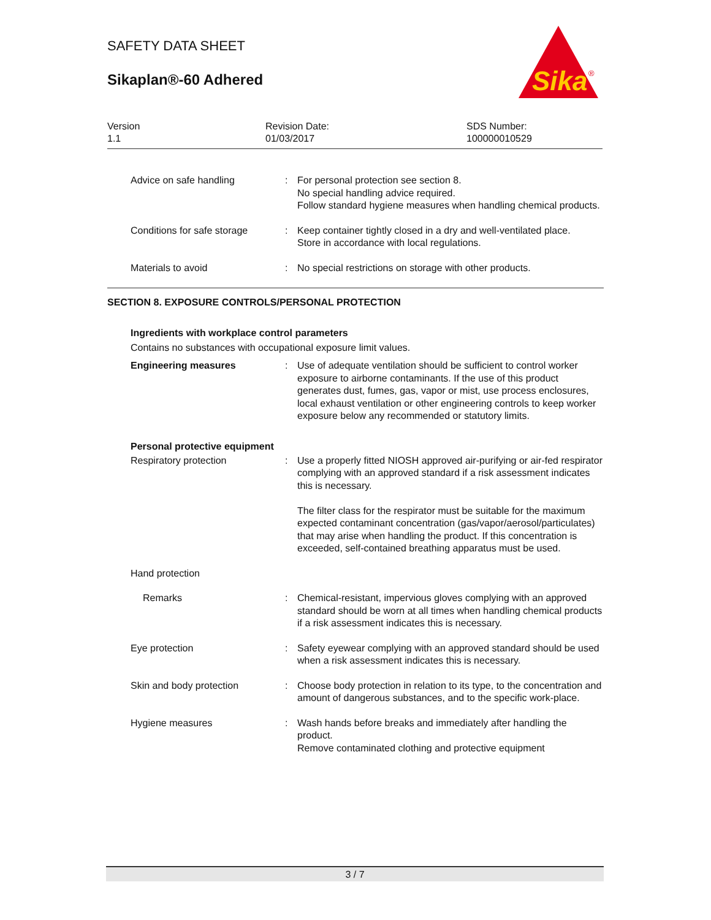SAFETY DATA SHEET
Sikaplan®-60 Adhered
Sika
®
Version
1.1
Revision Date:
01/03/2017
SDS Number:
100000010529
Advice on safe handling : For personal protection see section 8.
No special handling advice required.
Follow standard hygiene measures when handling chemical products.
Conditions for safe storage
: Keep container tightly closed in a dry and well-ventilated place.
Store in accordance with local regulations.
Materials to avoid : No special restrictions on storage with other products.
SECTION 8. EXPOSURE CONTROLS/PERSONAL PROTECTION
Ingredients with workplace control parameters
Contains no substances with occupational exposure limit values.
Engineering measures : Use of adequate ventilation should be sufficient to control worker exposure to airborne contaminants. If the use of this product generates dust, fumes, gas, vapor or mist, use process enclosures, local exhaust ventilation or other engineering controls to keep worker exposure below any recommended or statutory limits.
Personal protective equipment
Respiratory protection : Use a properly fitted NIOSH approved air-purifying or air-fed respirator complying with an approved standard if a risk assessment indicates this is necessary.
The filter class for the respirator must be suitable for the maximum expected contaminant concentration (gas/vapor/aerosol/particulates) that may arise when handling the product. If this concentration is exceeded, self-contained breathing apparatus must be used.
Hand protection
Remarks : Chemical-resistant, impervious gloves complying with an approved standard should be worn at all times when handling chemical products if a risk assessment indicates this is necessary.
Eye protection : Safety eyewear complying with an approved standard should be used when a risk assessment indicates this is necessary.
Skin and body protection : Choose body protection in relation to its type, to the concentration and amount of dangerous substances, and to the specific work-place.
Hygiene measures : Wash hands before breaks and immediately after handling the product.
Remove contaminated clothing and protective equipment
3 / 7